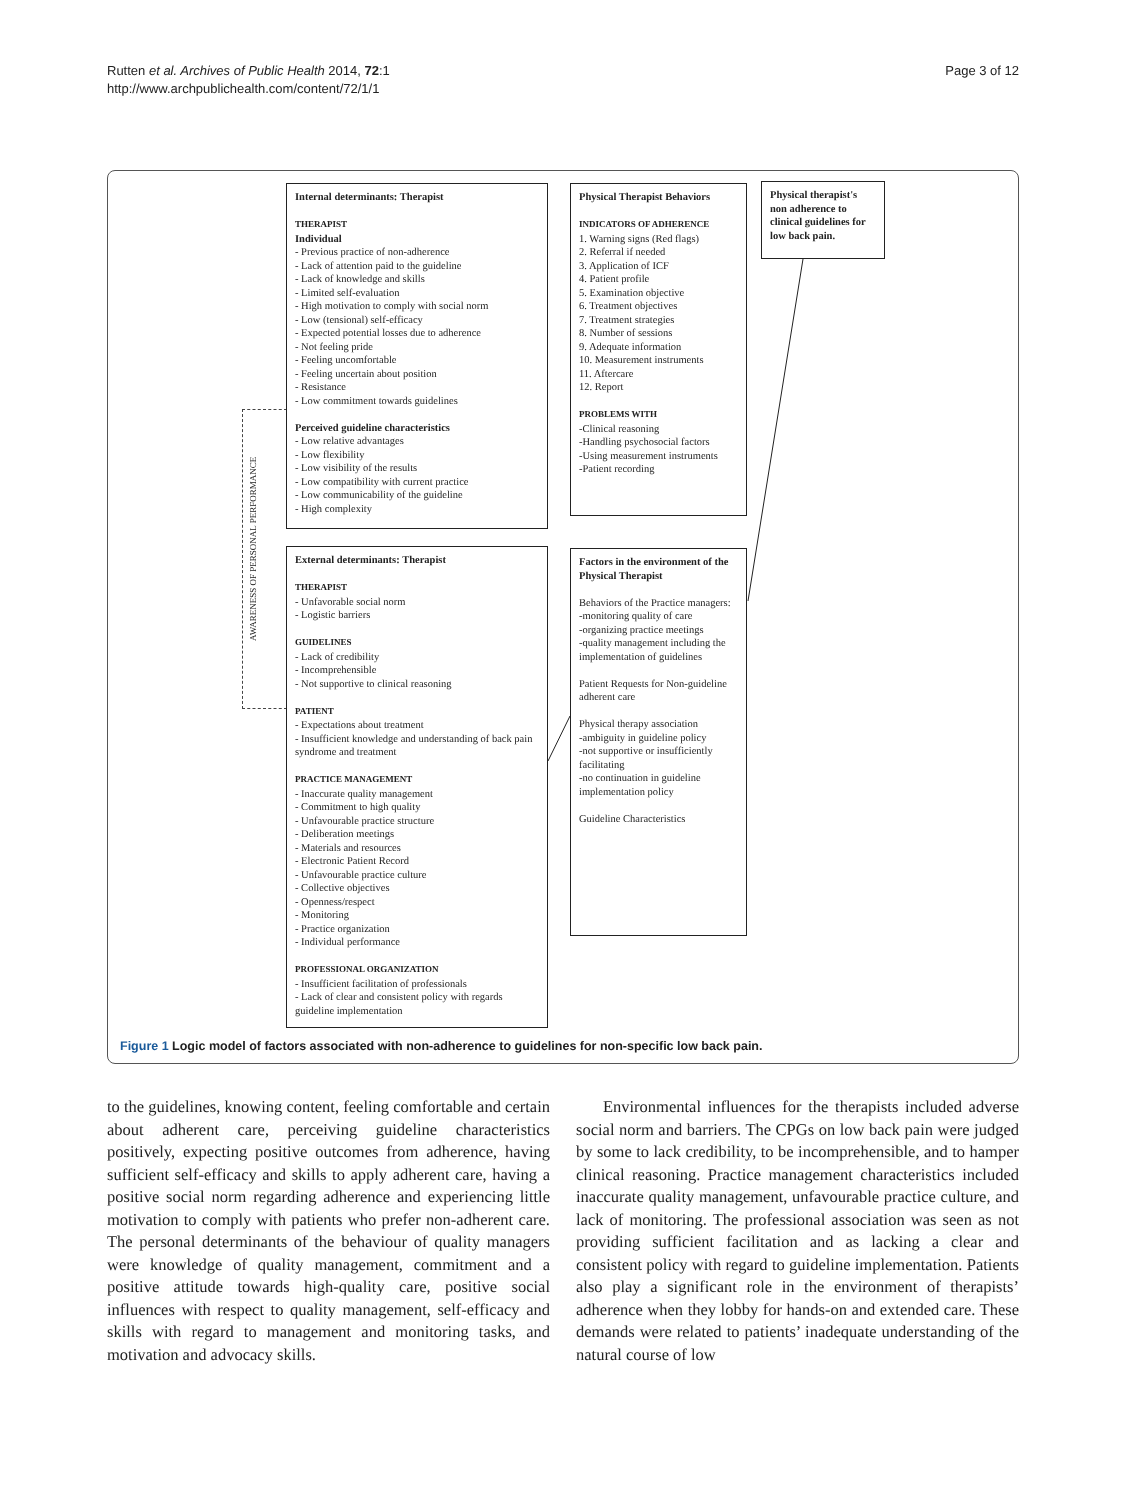Rutten et al. Archives of Public Health 2014, 72:1
http://www.archpublichealth.com/content/72/1/1
Page 3 of 12
AWARENESS OF PERSONAL PERFORMANCE
Internal determinants: Therapist
THERAPIST
Individual
- Previous practice of non-adherence
- Lack of attention paid to the guideline
- Lack of knowledge and skills
- Limited self-evaluation
- High motivation to comply with social norm
- Low (tensional) self-efficacy
- Expected potential losses due to adherence
- Not feeling pride
- Feeling uncomfortable
- Feeling uncertain about position
- Resistance
- Low commitment towards guidelines
Perceived guideline characteristics
- Low relative advantages
- Low flexibility
- Low visibility of the results
- Low compatibility with current practice
- Low communicability of the guideline
- High complexity
Physical Therapist Behaviors
INDICATORS OF ADHERENCE
1. Warning signs (Red flags)
2. Referral if needed
3. Application of ICF
4. Patient profile
5. Examination objective
6. Treatment objectives
7. Treatment strategies
8. Number of sessions
9. Adequate information
10. Measurement instruments
11. Aftercare
12. Report
PROBLEMS WITH
-Clinical reasoning
-Handling psychosocial factors
-Using measurement instruments
-Patient recording
Physical therapist's non adherence to clinical guidelines for low back pain.
External determinants: Therapist
THERAPIST
- Unfavorable social norm
- Logistic barriers
GUIDELINES
- Lack of credibility
- Incomprehensible
- Not supportive to clinical reasoning
PATIENT
- Expectations about treatment
- Insufficient knowledge and understanding of back pain syndrome and treatment
PRACTICE MANAGEMENT
- Inaccurate quality management
- Commitment to high quality
- Unfavourable practice structure
- Deliberation meetings
- Materials and resources
- Electronic Patient Record
- Unfavourable practice culture
- Collective objectives
- Openness/respect
- Monitoring
- Practice organization
- Individual performance
PROFESSIONAL ORGANIZATION
- Insufficient facilitation of professionals
- Lack of clear and consistent policy with regards guideline implementation
Factors in the environment of the Physical Therapist
Behaviors of the Practice managers:
-monitoring quality of care
-organizing practice meetings
-quality management including the implementation of guidelines
Patient Requests for Non-guideline adherent care
Physical therapy association
-ambiguity in guideline policy
-not supportive or insufficiently facilitating
-no continuation in guideline implementation policy
Guideline Characteristics
Figure 1 Logic model of factors associated with non-adherence to guidelines for non-specific low back pain.
to the guidelines, knowing content, feeling comfortable and certain about adherent care, perceiving guideline characteristics positively, expecting positive outcomes from adherence, having sufficient self-efficacy and skills to apply adherent care, having a positive social norm regarding adherence and experiencing little motivation to comply with patients who prefer non-adherent care. The personal determinants of the behaviour of quality managers were knowledge of quality management, commitment and a positive attitude towards high-quality care, positive social influences with respect to quality management, self-efficacy and skills with regard to management and monitoring tasks, and motivation and advocacy skills.
Environmental influences for the therapists included adverse social norm and barriers. The CPGs on low back pain were judged by some to lack credibility, to be incomprehensible, and to hamper clinical reasoning. Practice management characteristics included inaccurate quality management, unfavourable practice culture, and lack of monitoring. The professional association was seen as not providing sufficient facilitation and as lacking a clear and consistent policy with regard to guideline implementation. Patients also play a significant role in the environment of therapists’ adherence when they lobby for hands-on and extended care. These demands were related to patients’ inadequate understanding of the natural course of low